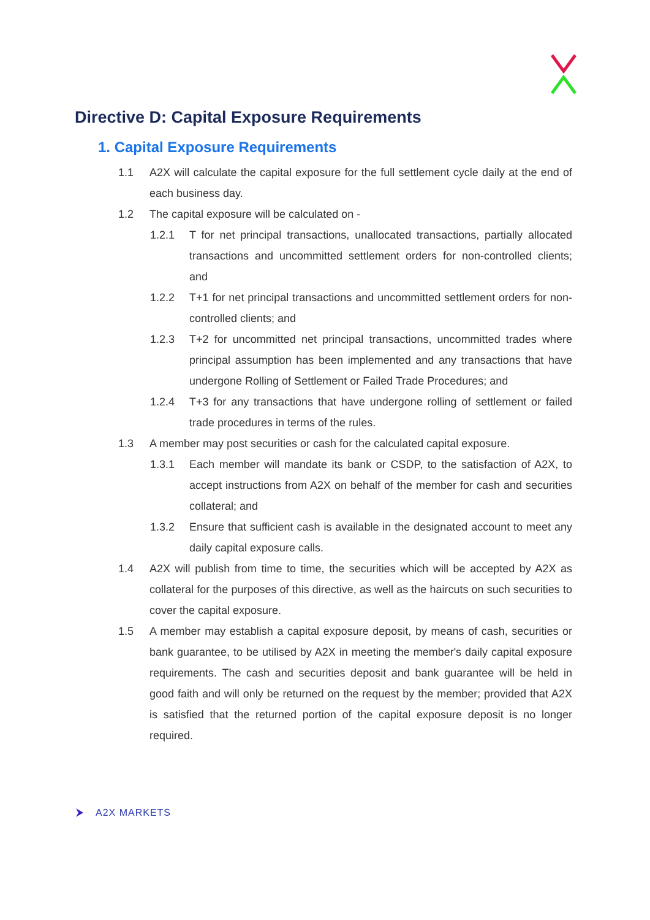Directive D: Capital Exposure Requirements
1. Capital Exposure Requirements
1.1 A2X will calculate the capital exposure for the full settlement cycle daily at the end of each business day.
1.2 The capital exposure will be calculated on -
1.2.1 T for net principal transactions, unallocated transactions, partially allocated transactions and uncommitted settlement orders for non-controlled clients; and
1.2.2 T+1 for net principal transactions and uncommitted settlement orders for non-controlled clients; and
1.2.3 T+2 for uncommitted net principal transactions, uncommitted trades where principal assumption has been implemented and any transactions that have undergone Rolling of Settlement or Failed Trade Procedures; and
1.2.4 T+3 for any transactions that have undergone rolling of settlement or failed trade procedures in terms of the rules.
1.3 A member may post securities or cash for the calculated capital exposure.
1.3.1 Each member will mandate its bank or CSDP, to the satisfaction of A2X, to accept instructions from A2X on behalf of the member for cash and securities collateral; and
1.3.2 Ensure that sufficient cash is available in the designated account to meet any daily capital exposure calls.
1.4 A2X will publish from time to time, the securities which will be accepted by A2X as collateral for the purposes of this directive, as well as the haircuts on such securities to cover the capital exposure.
1.5 A member may establish a capital exposure deposit, by means of cash, securities or bank guarantee, to be utilised by A2X in meeting the member's daily capital exposure requirements. The cash and securities deposit and bank guarantee will be held in good faith and will only be returned on the request by the member; provided that A2X is satisfied that the returned portion of the capital exposure deposit is no longer required.
A2X MARKETS